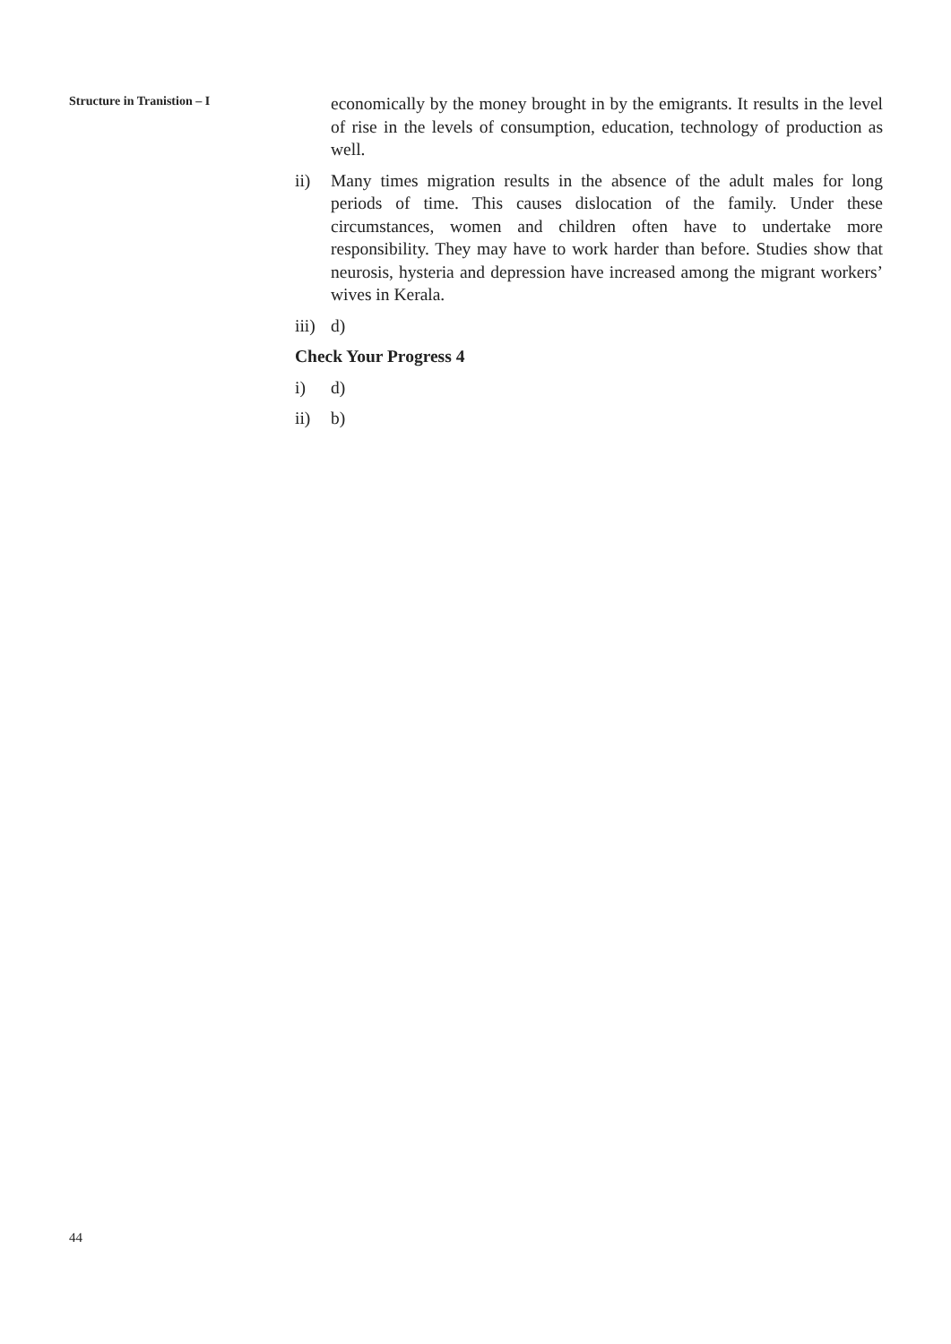Structure in Tranistion – I
economically by the money brought in by the emigrants. It results in the level of rise in the levels of consumption, education, technology of production as well.
ii) Many times migration results in the absence of the adult males for long periods of time. This causes dislocation of the family. Under these circumstances, women and children often have to undertake more responsibility. They may have to work harder than before. Studies show that neurosis, hysteria and depression have increased among the migrant workers’ wives in Kerala.
iii) d)
Check Your Progress 4
i) d)
ii) b)
44